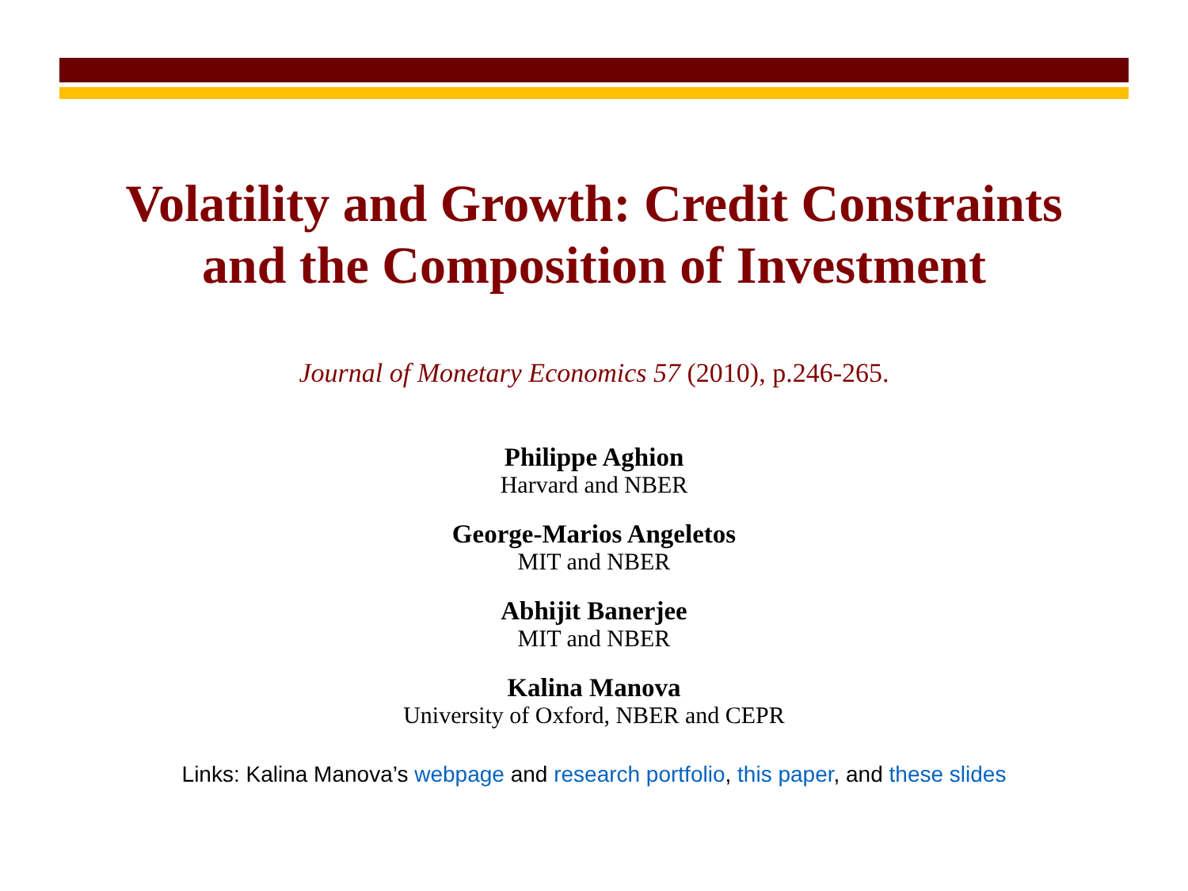Volatility and Growth: Credit Constraints
and the Composition of Investment
Journal of Monetary Economics 57 (2010), p.246-265.
Philippe Aghion
Harvard and NBER
George-Marios Angeletos
MIT and NBER
Abhijit Banerjee
MIT and NBER
Kalina Manova
University of Oxford, NBER and CEPR
Links: Kalina Manova’s webpage and research portfolio, this paper, and these slides